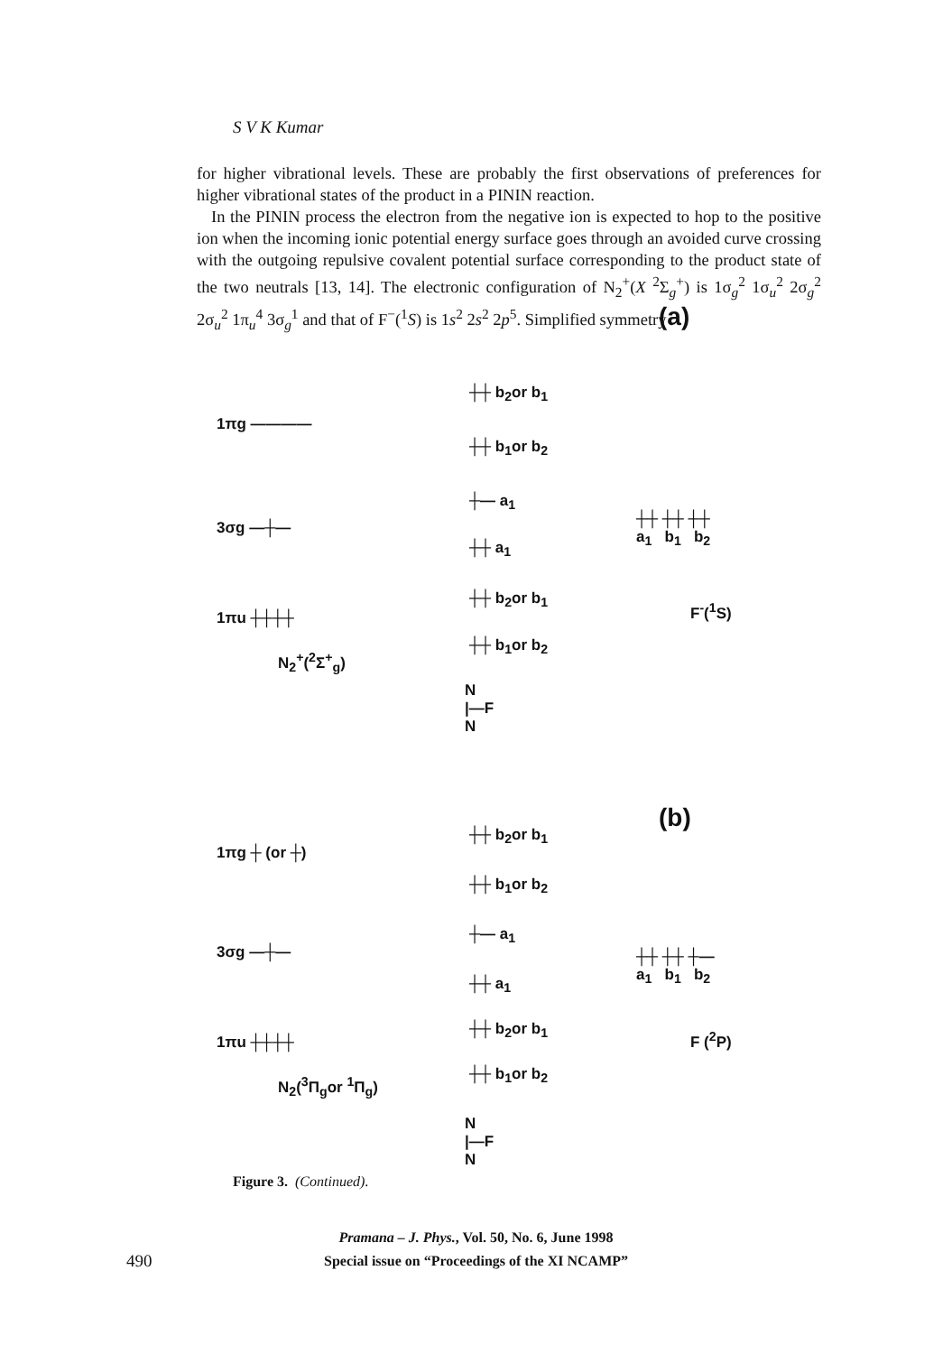S V K Kumar
for higher vibrational levels. These are probably the first observations of preferences for higher vibrational states of the product in a PININ reaction.
In the PININ process the electron from the negative ion is expected to hop to the positive ion when the incoming ionic potential energy surface goes through an avoided curve crossing with the outgoing repulsive covalent potential surface corresponding to the product state of the two neutrals [13, 14]. The electronic configuration of N<sub>2</sub><sup>+</sup>(X <sup>2</sup>Σ<sub>g</sub><sup>+</sup>) is 1σ<sub>g</sub><sup>2</sup> 1σ<sub>u</sub><sup>2</sup> 2σ<sub>g</sub><sup>2</sup> 2σ<sub>u</sub><sup>2</sup> 1π<sub>u</sub><sup>4</sup> 3σ<sub>g</sub><sup>1</sup> and that of F<sup>−</sup>(<sup>1</sup>S) is 1s<sup>2</sup> 2s<sup>2</sup> 2p<sup>5</sup>. Simplified symmetry
(a)
1πg ————
3σg —┼—
1πu ┼┼┼┼
N<sub>2</sub><sup>+</sup>(<sup>2</sup>Σ<sup>+</sup><sub>g</sub>)
┼┼ b<sub>2</sub>or b<sub>1</sub>
┼┼ b<sub>1</sub>or b<sub>2</sub>
┼— a<sub>1</sub>
┼┼ a<sub>1</sub>
┼┼ b<sub>2</sub>or b<sub>1</sub>
┼┼ b<sub>1</sub>or b<sub>2</sub>
N
|—F
N
┼┼ ┼┼ ┼┼
a<sub>1</sub> b<sub>1</sub> b<sub>2</sub>
F<sup>-</sup>(<sup>1</sup>S)
(b)
1πg ┼ (or ┼)
3σg —┼—
1πu ┼┼┼┼
N<sub>2</sub>(<sup>3</sup>Π<sub>g</sub>or <sup>1</sup>Π<sub>g</sub>)
┼┼ b<sub>2</sub>or b<sub>1</sub>
┼┼ b<sub>1</sub>or b<sub>2</sub>
┼— a<sub>1</sub>
┼┼ a<sub>1</sub>
┼┼ b<sub>2</sub>or b<sub>1</sub>
┼┼ b<sub>1</sub>or b<sub>2</sub>
N
|—F
N
┼┼ ┼┼ ┼—
a<sub>1</sub> b<sub>1</sub> b<sub>2</sub>
F (<sup>2</sup>P)
Figure 3. (Continued).
490
Pramana – J. Phys., Vol. 50, No. 6, June 1998
Special issue on “Proceedings of the XI NCAMP”